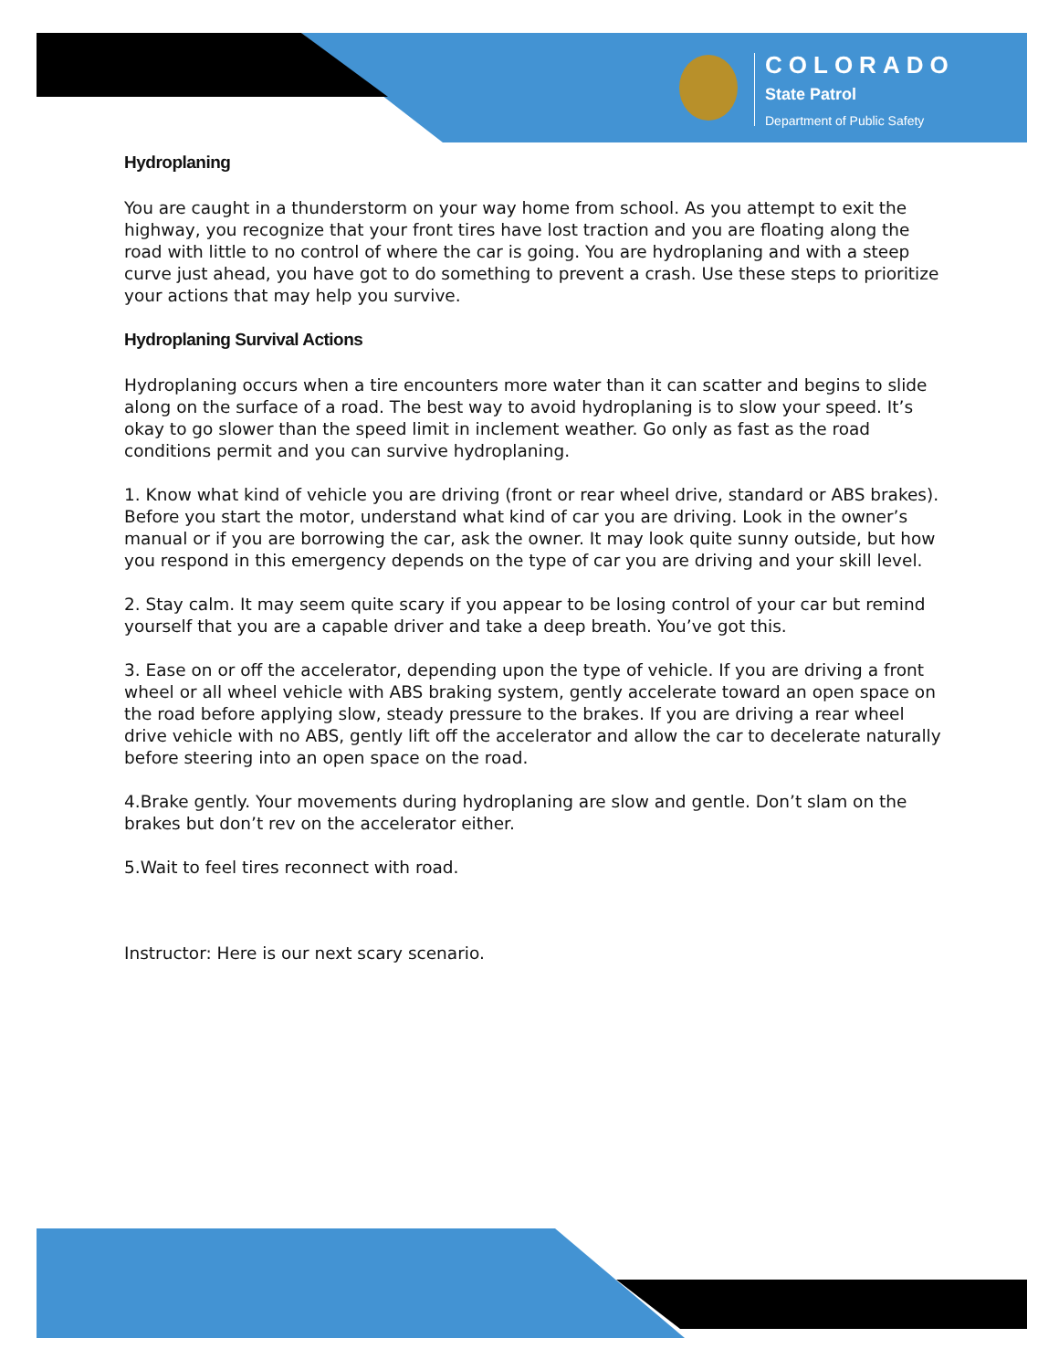COLORADO
State Patrol
Department of Public Safety
Hydroplaning
You are caught in a thunderstorm on your way home from school. As you attempt to exit the highway, you recognize that your front tires have lost traction and you are floating along the road with little to no control of where the car is going. You are hydroplaning and with a steep curve just ahead, you have got to do something to prevent a crash. Use these steps to prioritize your actions that may help you survive.
Hydroplaning Survival Actions
Hydroplaning occurs when a tire encounters more water than it can scatter and begins to slide along on the surface of a road. The best way to avoid hydroplaning is to slow your speed. It’s okay to go slower than the speed limit in inclement weather. Go only as fast as the road conditions permit and you can survive hydroplaning.
1. Know what kind of vehicle you are driving (front or rear wheel drive, standard or ABS brakes). Before you start the motor, understand what kind of car you are driving. Look in the owner’s manual or if you are borrowing the car, ask the owner. It may look quite sunny outside, but how you respond in this emergency depends on the type of car you are driving and your skill level.
2. Stay calm. It may seem quite scary if you appear to be losing control of your car but remind yourself that you are a capable driver and take a deep breath. You’ve got this.
3. Ease on or off the accelerator, depending upon the type of vehicle. If you are driving a front wheel or all wheel vehicle with ABS braking system, gently accelerate toward an open space on the road before applying slow, steady pressure to the brakes. If you are driving a rear wheel drive vehicle with no ABS, gently lift off the accelerator and allow the car to decelerate naturally before steering into an open space on the road.
4.Brake gently. Your movements during hydroplaning are slow and gentle. Don’t slam on the brakes but don’t rev on the accelerator either.
5.Wait to feel tires reconnect with road.
Instructor: Here is our next scary scenario.